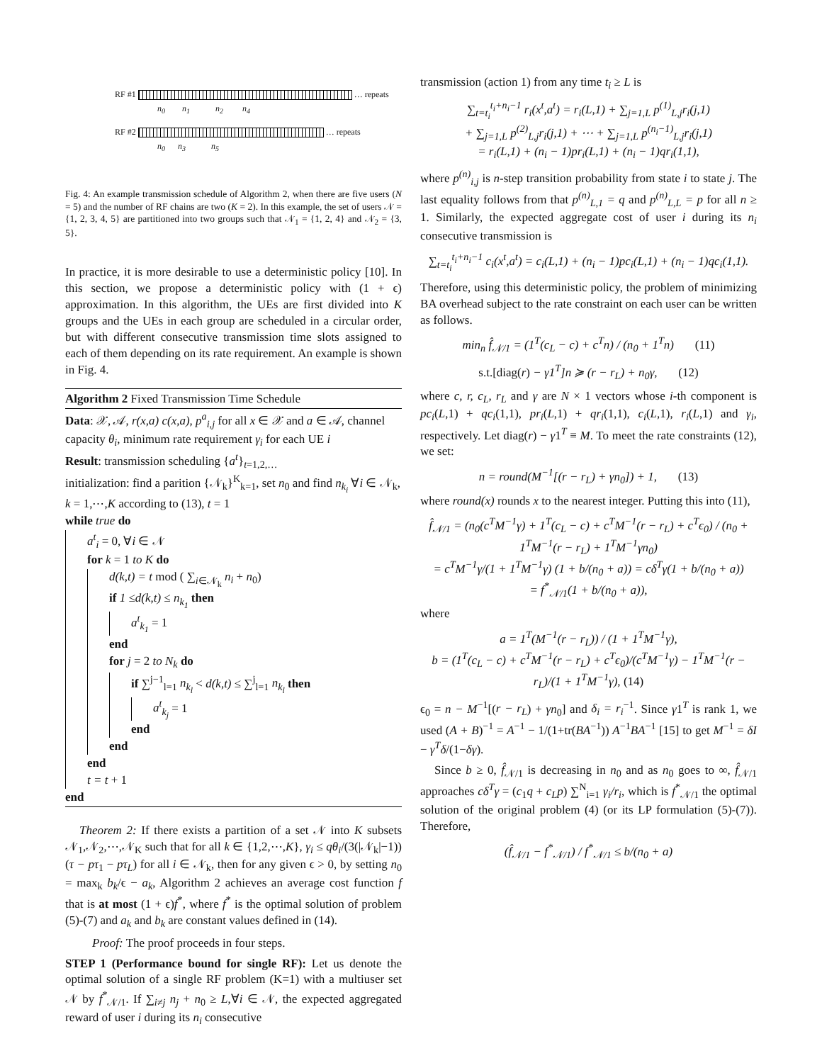RF #1 … repeats
n<sub>0</sub> n<sub>1</sub> n<sub>2</sub> n<sub>4</sub>
RF #2 … repeats
n<sub>0</sub> n<sub>3</sub> n<sub>5</sub>
Fig. 4: An example transmission schedule of Algorithm 2, when there are five users (N = 5) and the number of RF chains are two (K = 2). In this example, the set of users 𝒩 = {1, 2, 3, 4, 5} are partitioned into two groups such that 𝒩<sub>1</sub> = {1, 2, 4} and 𝒩<sub>2</sub> = {3, 5}.
In practice, it is more desirable to use a deterministic policy [10]. In this section, we propose a deterministic policy with (1 + ϵ) approximation. In this algorithm, the UEs are first divided into K groups and the UEs in each group are scheduled in a circular order, but with different consecutive transmission time slots assigned to each of them depending on its rate requirement. An example is shown in Fig. 4.
Algorithm 2 Fixed Transmission Time Schedule
Data: 𝒳, 𝒜, r(x,a) c(x,a), p<sup>a</sup><sub>i,j</sub> for all x ∈ 𝒳 and a ∈ 𝒜, channel capacity θ<sub>i</sub>, minimum rate requirement γ<sub>i</sub> for each UE i
Result: transmission scheduling {a<sup>t</sup>}<sub>t=1,2,…</sub>
initialization: find a parition {𝒩<sub>k</sub>}<sup>K</sup><sub>k=1</sub>, set n<sub>0</sub> and find n<sub>k<sub>i</sub></sub> ∀i ∈ 𝒩<sub>k</sub>, k = 1,⋯,K according to (13), t = 1
while true do
a<sup>t</sup><sub>i</sub> = 0, ∀i ∈ 𝒩
for k = 1 to K do
d(k,t) = t mod ( ∑<sub>i∈𝒩<sub>k</sub></sub> n<sub>i</sub> + n<sub>0</sub>)
if 1 ≤d(k,t) ≤ n<sub>k<sub>1</sub></sub> then
a<sup>t</sup><sub>k<sub>1</sub></sub> = 1
end
for j = 2 to N<sub>k</sub> do
if ∑<sup>j−1</sup><sub>l=1</sub> n<sub>k<sub>l</sub></sub> < d(k,t) ≤ ∑<sup>j</sup><sub>l=1</sub> n<sub>k<sub>l</sub></sub> then
a<sup>t</sup><sub>k<sub>j</sub></sub> = 1
end
end
end
t = t + 1
end
Theorem 2: If there exists a partition of a set 𝒩 into K subsets 𝒩<sub>1</sub>,𝒩<sub>2</sub>,⋯,𝒩<sub>K</sub> such that for all k ∈ {1,2,⋯,K}, γ<sub>i</sub> ≤ qθ<sub>i</sub>/(3(|𝒩<sub>k</sub>|−1)) (τ − pτ<sub>1</sub> − pτ<sub>L</sub>) for all i ∈ 𝒩<sub>k</sub>, then for any given ϵ > 0, by setting n<sub>0</sub> = max<sub>k</sub> b<sub>k</sub>/ϵ − a<sub>k</sub>, Algorithm 2 achieves an average cost function f that is at most (1 + ϵ)f<sup>*</sup>, where f<sup>*</sup> is the optimal solution of problem (5)-(7) and a<sub>k</sub> and b<sub>k</sub> are constant values defined in (14).
Proof: The proof proceeds in four steps.
STEP 1 (Performance bound for single RF): Let us denote the optimal solution of a single RF problem (K=1) with a multiuser set 𝒩 by f<sup>*</sup><sub>𝒩/1</sub>. If ∑<sub>i≠j</sub> n<sub>j</sub> + n<sub>0</sub> ≥ L,∀i ∈ 𝒩, the expected aggregated reward of user i during its n<sub>i</sub> consecutive
transmission (action 1) from any time t<sub>i</sub> ≥ L is
∑<sub>t=t<sub>i</sub></sub><sup>t<sub>i</sub>+n<sub>i</sub>−1</sup> r<sub>i</sub>(x<sup>t</sup>,a<sup>t</sup>) = r<sub>i</sub>(L,1) + ∑<sub>j=1,L</sub> p<sup>(1)</sup><sub>L,j</sub>r<sub>i</sub>(j,1)
+ ∑<sub>j=1,L</sub> p<sup>(2)</sup><sub>L,j</sub>r<sub>i</sub>(j,1) + ⋯ + ∑<sub>j=1,L</sub> p<sup>(n<sub>i</sub>−1)</sup><sub>L,j</sub>r<sub>i</sub>(j,1)
= r<sub>i</sub>(L,1) + (n<sub>i</sub> − 1)pr<sub>i</sub>(L,1) + (n<sub>i</sub> − 1)qr<sub>i</sub>(1,1),
where p<sup>(n)</sup><sub>i,j</sub> is n-step transition probability from state i to state j. The last equality follows from that p<sup>(n)</sup><sub>L,1</sub> = q and p<sup>(n)</sup><sub>L,L</sub> = p for all n ≥ 1. Similarly, the expected aggregate cost of user i during its n<sub>i</sub> consecutive transmission is
∑<sub>t=t<sub>i</sub></sub><sup>t<sub>i</sub>+n<sub>i</sub>−1</sup> c<sub>i</sub>(x<sup>t</sup>,a<sup>t</sup>) = c<sub>i</sub>(L,1) + (n<sub>i</sub> − 1)pc<sub>i</sub>(L,1) + (n<sub>i</sub> − 1)qc<sub>i</sub>(1,1).
Therefore, using this deterministic policy, the problem of minimizing BA overhead subject to the rate constraint on each user can be written as follows.
min<sub>n</sub> f̂<sub>𝒩/1</sub> = (1<sup>T</sup>(c<sub>L</sub> − c) + c<sup>T</sup>n) / (n<sub>0</sub> + 1<sup>T</sup>n) (11)
s.t.[diag(r) − γ1<sup>T</sup>]n ≽ (r − r<sub>L</sub>) + n<sub>0</sub>γ, (12)
where c, r, c<sub>L</sub>, r<sub>L</sub> and γ are N × 1 vectors whose i-th component is pc<sub>i</sub>(L,1) + qc<sub>i</sub>(1,1), pr<sub>i</sub>(L,1) + qr<sub>i</sub>(1,1), c<sub>i</sub>(L,1), r<sub>i</sub>(L,1) and γ<sub>i</sub>, respectively. Let diag(r) − γ1<sup>T</sup> ≡ M. To meet the rate constraints (12), we set:
n = round(M<sup>−1</sup>[(r − r<sub>L</sub>) + γn<sub>0</sub>]) + 1, (13)
where round(x) rounds x to the nearest integer. Putting this into (11),
f̂<sub>𝒩/1</sub> = (n<sub>0</sub>(c<sup>T</sup>M<sup>−1</sup>γ) + 1<sup>T</sup>(c<sub>L</sub> − c) + c<sup>T</sup>M<sup>−1</sup>(r − r<sub>L</sub>) + c<sup>T</sup>ϵ<sub>0</sub>) / (n<sub>0</sub> + 1<sup>T</sup>M<sup>−1</sup>(r − r<sub>L</sub>) + 1<sup>T</sup>M<sup>−1</sup>γn<sub>0</sub>)
= c<sup>T</sup>M<sup>−1</sup>γ/(1 + 1<sup>T</sup>M<sup>−1</sup>γ) (1 + b/(n<sub>0</sub> + a)) = cδ<sup>T</sup>γ(1 + b/(n<sub>0</sub> + a))
= f<sup>*</sup><sub>𝒩/1</sub>(1 + b/(n<sub>0</sub> + a)),
where
a = 1<sup>T</sup>(M<sup>−1</sup>(r − r<sub>L</sub>)) / (1 + 1<sup>T</sup>M<sup>−1</sup>γ),
b = (1<sup>T</sup>(c<sub>L</sub> − c) + c<sup>T</sup>M<sup>−1</sup>(r − r<sub>L</sub>) + c<sup>T</sup>ϵ<sub>0</sub>)/(c<sup>T</sup>M<sup>−1</sup>γ) − 1<sup>T</sup>M<sup>−1</sup>(r − r<sub>L</sub>)/(1 + 1<sup>T</sup>M<sup>−1</sup>γ), (14)
ϵ<sub>0</sub> = n − M<sup>−1</sup>[(r − r<sub>L</sub>) + γn<sub>0</sub>] and δ<sub>i</sub> = r<sub>i</sub><sup>−1</sup>. Since γ1<sup>T</sup> is rank 1, we used (A + B)<sup>−1</sup> = A<sup>−1</sup> − 1/(1+tr(BA<sup>−1</sup>)) A<sup>−1</sup>BA<sup>−1</sup> [15] to get M<sup>−1</sup> = δI − γ<sup>T</sup>δ/(1−δγ).
Since b ≥ 0, f̂<sub>𝒩/1</sub> is decreasing in n<sub>0</sub> and as n<sub>0</sub> goes to ∞, f̂<sub>𝒩/1</sub> approaches cδ<sup>T</sup>γ = (c<sub>1</sub>q + c<sub>L</sub>p) ∑<sup>N</sup><sub>i=1</sub> γ<sub>i</sub>/r<sub>i</sub>, which is f<sup>*</sup><sub>𝒩/1</sub> the optimal solution of the original problem (4) (or its LP formulation (5)-(7)). Therefore,
(f̂<sub>𝒩/1</sub> − f<sup>*</sup><sub>𝒩/1</sub>) / f<sup>*</sup><sub>𝒩/1</sub> ≤ b/(n<sub>0</sub> + a)